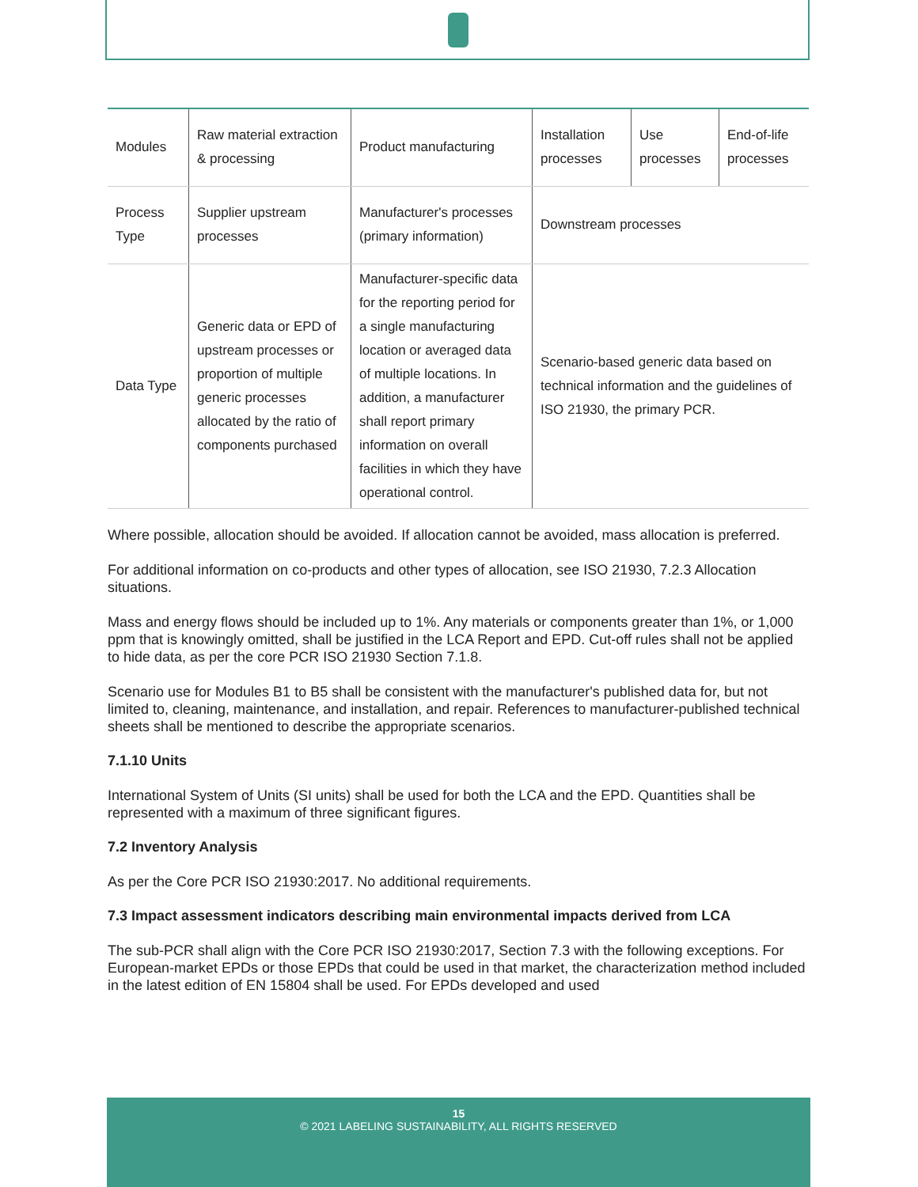| Modules | Raw material extraction & processing | Product manufacturing | Installation processes | Use processes | End-of-life processes |
| Process Type | Supplier upstream processes | Manufacturer's processes (primary information) | Downstream processes | | |
| Data Type | Generic data or EPD of upstream processes or proportion of multiple generic processes allocated by the ratio of components purchased | Manufacturer-specific data for the reporting period for a single manufacturing location or averaged data of multiple locations. In addition, a manufacturer shall report primary information on overall facilities in which they have operational control. | Scenario-based generic data based on technical information and the guidelines of ISO 21930, the primary PCR. | | |
Where possible, allocation should be avoided. If allocation cannot be avoided, mass allocation is preferred.
For additional information on co-products and other types of allocation, see ISO 21930, 7.2.3 Allocation situations.
Mass and energy flows should be included up to 1%. Any materials or components greater than 1%, or 1,000 ppm that is knowingly omitted, shall be justified in the LCA Report and EPD. Cut-off rules shall not be applied to hide data, as per the core PCR ISO 21930 Section 7.1.8.
Scenario use for Modules B1 to B5 shall be consistent with the manufacturer's published data for, but not limited to, cleaning, maintenance, and installation, and repair. References to manufacturer-published technical sheets shall be mentioned to describe the appropriate scenarios.
7.1.10 Units
International System of Units (SI units) shall be used for both the LCA and the EPD. Quantities shall be represented with a maximum of three significant figures.
7.2 Inventory Analysis
As per the Core PCR ISO 21930:2017. No additional requirements.
7.3 Impact assessment indicators describing main environmental impacts derived from LCA
The sub-PCR shall align with the Core PCR ISO 21930:2017, Section 7.3 with the following exceptions. For European-market EPDs or those EPDs that could be used in that market, the characterization method included in the latest edition of EN 15804 shall be used. For EPDs developed and used
15
© 2021 LABELING SUSTAINABILITY, ALL RIGHTS RESERVED